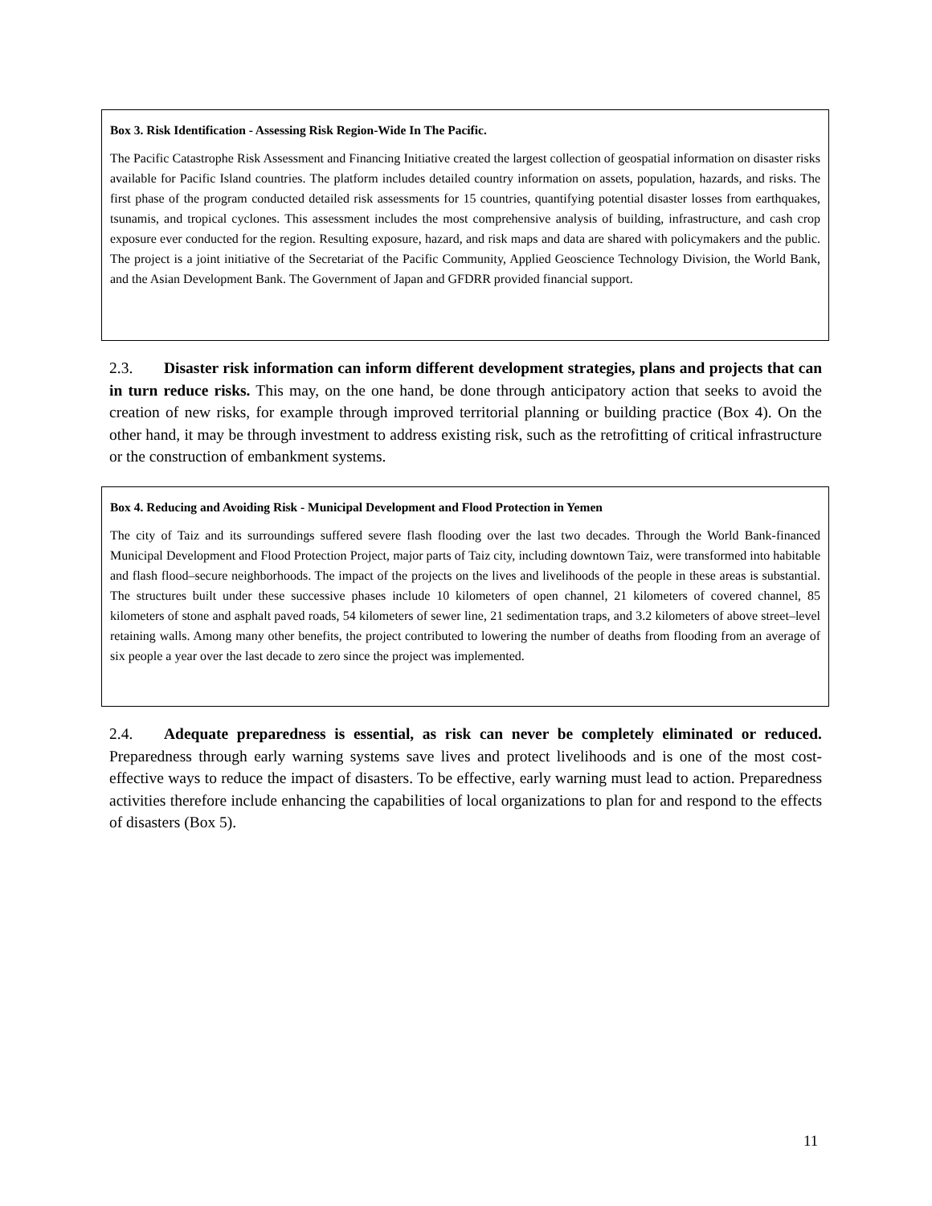Box 3. Risk Identification - Assessing Risk Region-Wide In The Pacific.
The Pacific Catastrophe Risk Assessment and Financing Initiative created the largest collection of geospatial information on disaster risks available for Pacific Island countries. The platform includes detailed country information on assets, population, hazards, and risks. The first phase of the program conducted detailed risk assessments for 15 countries, quantifying potential disaster losses from earthquakes, tsunamis, and tropical cyclones. This assessment includes the most comprehensive analysis of building, infrastructure, and cash crop exposure ever conducted for the region. Resulting exposure, hazard, and risk maps and data are shared with policymakers and the public. The project is a joint initiative of the Secretariat of the Pacific Community, Applied Geoscience Technology Division, the World Bank, and the Asian Development Bank. The Government of Japan and GFDRR provided financial support.
2.3. Disaster risk information can inform different development strategies, plans and projects that can in turn reduce risks. This may, on the one hand, be done through anticipatory action that seeks to avoid the creation of new risks, for example through improved territorial planning or building practice (Box 4). On the other hand, it may be through investment to address existing risk, such as the retrofitting of critical infrastructure or the construction of embankment systems.
Box 4. Reducing and Avoiding Risk - Municipal Development and Flood Protection in Yemen
The city of Taiz and its surroundings suffered severe flash flooding over the last two decades. Through the World Bank-financed Municipal Development and Flood Protection Project, major parts of Taiz city, including downtown Taiz, were transformed into habitable and flash flood–secure neighborhoods. The impact of the projects on the lives and livelihoods of the people in these areas is substantial. The structures built under these successive phases include 10 kilometers of open channel, 21 kilometers of covered channel, 85 kilometers of stone and asphalt paved roads, 54 kilometers of sewer line, 21 sedimentation traps, and 3.2 kilometers of above street–level retaining walls. Among many other benefits, the project contributed to lowering the number of deaths from flooding from an average of six people a year over the last decade to zero since the project was implemented.
2.4. Adequate preparedness is essential, as risk can never be completely eliminated or reduced. Preparedness through early warning systems save lives and protect livelihoods and is one of the most cost-effective ways to reduce the impact of disasters. To be effective, early warning must lead to action. Preparedness activities therefore include enhancing the capabilities of local organizations to plan for and respond to the effects of disasters (Box 5).
11